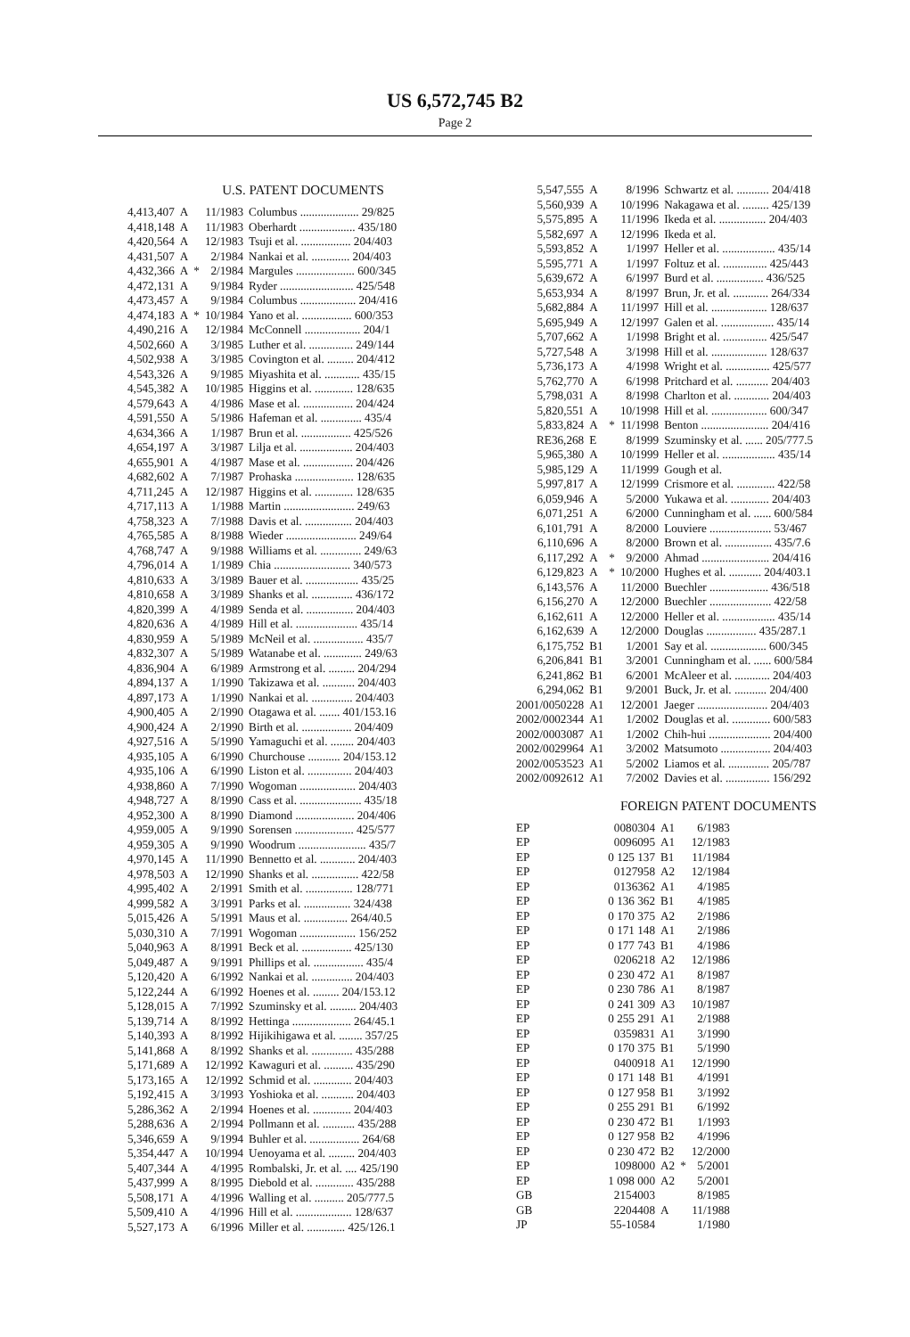US 6,572,745 B2
Page 2
U.S. PATENT DOCUMENTS
| 4,413,407 | A | | 11/1983 | Columbus .................... 29/825 |
| 4,418,148 | A | | 11/1983 | Oberhardt ................... 435/180 |
| 4,420,564 | A | | 12/1983 | Tsuji et al. ................. 204/403 |
| 4,431,507 | A | | 2/1984 | Nankai et al. ............. 204/403 |
| 4,432,366 | A | * | 2/1984 | Margules .................... 600/345 |
| 4,472,131 | A | | 9/1984 | Ryder ......................... 425/548 |
| 4,473,457 | A | | 9/1984 | Columbus ................... 204/416 |
| 4,474,183 | A | * | 10/1984 | Yano et al. ................. 600/353 |
| 4,490,216 | A | | 12/1984 | McConnell ................... 204/1 |
| 4,502,660 | A | | 3/1985 | Luther et al. ............... 249/144 |
| 4,502,938 | A | | 3/1985 | Covington et al. ......... 204/412 |
| 4,543,326 | A | | 9/1985 | Miyashita et al. ............ 435/15 |
| 4,545,382 | A | | 10/1985 | Higgins et al. ............. 128/635 |
| 4,579,643 | A | | 4/1986 | Mase et al. ................. 204/424 |
| 4,591,550 | A | | 5/1986 | Hafeman et al. .............. 435/4 |
| 4,634,366 | A | | 1/1987 | Brun et al. ................. 425/526 |
| 4,654,197 | A | | 3/1987 | Lilja et al. .................. 204/403 |
| 4,655,901 | A | | 4/1987 | Mase et al. ................. 204/426 |
| 4,682,602 | A | | 7/1987 | Prohaska .................... 128/635 |
| 4,711,245 | A | | 12/1987 | Higgins et al. ............. 128/635 |
| 4,717,113 | A | | 1/1988 | Martin ........................ 249/63 |
| 4,758,323 | A | | 7/1988 | Davis et al. ................ 204/403 |
| 4,765,585 | A | | 8/1988 | Wieder ........................ 249/64 |
| 4,768,747 | A | | 9/1988 | Williams et al. .............. 249/63 |
| 4,796,014 | A | | 1/1989 | Chia .......................... 340/573 |
| 4,810,633 | A | | 3/1989 | Bauer et al. .................. 435/25 |
| 4,810,658 | A | | 3/1989 | Shanks et al. .............. 436/172 |
| 4,820,399 | A | | 4/1989 | Senda et al. ................ 204/403 |
| 4,820,636 | A | | 4/1989 | Hill et al. ..................... 435/14 |
| 4,830,959 | A | | 5/1989 | McNeil et al. ................. 435/7 |
| 4,832,307 | A | | 5/1989 | Watanabe et al. ............. 249/63 |
| 4,836,904 | A | | 6/1989 | Armstrong et al. ......... 204/294 |
| 4,894,137 | A | | 1/1990 | Takizawa et al. ........... 204/403 |
| 4,897,173 | A | | 1/1990 | Nankai et al. .............. 204/403 |
| 4,900,405 | A | | 2/1990 | Otagawa et al. ....... 401/153.16 |
| 4,900,424 | A | | 2/1990 | Birth et al. ................. 204/409 |
| 4,927,516 | A | | 5/1990 | Yamaguchi et al. ........ 204/403 |
| 4,935,105 | A | | 6/1990 | Churchouse ........... 204/153.12 |
| 4,935,106 | A | | 6/1990 | Liston et al. ............... 204/403 |
| 4,938,860 | A | | 7/1990 | Wogoman ................... 204/403 |
| 4,948,727 | A | | 8/1990 | Cass et al. ..................... 435/18 |
| 4,952,300 | A | | 8/1990 | Diamond .................... 204/406 |
| 4,959,005 | A | | 9/1990 | Sorensen .................... 425/577 |
| 4,959,305 | A | | 9/1990 | Woodrum ....................... 435/7 |
| 4,970,145 | A | | 11/1990 | Bennetto et al. ............ 204/403 |
| 4,978,503 | A | | 12/1990 | Shanks et al. ................ 422/58 |
| 4,995,402 | A | | 2/1991 | Smith et al. ................ 128/771 |
| 4,999,582 | A | | 3/1991 | Parks et al. ................ 324/438 |
| 5,015,426 | A | | 5/1991 | Maus et al. ............... 264/40.5 |
| 5,030,310 | A | | 7/1991 | Wogoman ................... 156/252 |
| 5,040,963 | A | | 8/1991 | Beck et al. ................. 425/130 |
| 5,049,487 | A | | 9/1991 | Phillips et al. ................. 435/4 |
| 5,120,420 | A | | 6/1992 | Nankai et al. .............. 204/403 |
| 5,122,244 | A | | 6/1992 | Hoenes et al. ......... 204/153.12 |
| 5,128,015 | A | | 7/1992 | Szuminsky et al. ......... 204/403 |
| 5,139,714 | A | | 8/1992 | Hettinga .................... 264/45.1 |
| 5,140,393 | A | | 8/1992 | Hijikihigawa et al. ........ 357/25 |
| 5,141,868 | A | | 8/1992 | Shanks et al. .............. 435/288 |
| 5,171,689 | A | | 12/1992 | Kawaguri et al. .......... 435/290 |
| 5,173,165 | A | | 12/1992 | Schmid et al. ............. 204/403 |
| 5,192,415 | A | | 3/1993 | Yoshioka et al. ........... 204/403 |
| 5,286,362 | A | | 2/1994 | Hoenes et al. ............. 204/403 |
| 5,288,636 | A | | 2/1994 | Pollmann et al. ........... 435/288 |
| 5,346,659 | A | | 9/1994 | Buhler et al. ................. 264/68 |
| 5,354,447 | A | | 10/1994 | Uenoyama et al. ......... 204/403 |
| 5,407,344 | A | | 4/1995 | Rombalski, Jr. et al. .... 425/190 |
| 5,437,999 | A | | 8/1995 | Diebold et al. ............. 435/288 |
| 5,508,171 | A | | 4/1996 | Walling et al. .......... 205/777.5 |
| 5,509,410 | A | | 4/1996 | Hill et al. ................... 128/637 |
| 5,527,173 | A | | 6/1996 | Miller et al. ............. 425/126.1 |
| 5,547,555 | A | | 8/1996 | Schwartz et al. ........... 204/418 |
| 5,560,939 | A | | 10/1996 | Nakagawa et al. ......... 425/139 |
| 5,575,895 | A | | 11/1996 | Ikeda et al. ................ 204/403 |
| 5,582,697 | A | | 12/1996 | Ikeda et al. |
| 5,593,852 | A | | 1/1997 | Heller et al. .................. 435/14 |
| 5,595,771 | A | | 1/1997 | Foltuz et al. ............... 425/443 |
| 5,639,672 | A | | 6/1997 | Burd et al. ................ 436/525 |
| 5,653,934 | A | | 8/1997 | Brun, Jr. et al. ............ 264/334 |
| 5,682,884 | A | | 11/1997 | Hill et al. ................... 128/637 |
| 5,695,949 | A | | 12/1997 | Galen et al. .................. 435/14 |
| 5,707,662 | A | | 1/1998 | Bright et al. ............... 425/547 |
| 5,727,548 | A | | 3/1998 | Hill et al. ................... 128/637 |
| 5,736,173 | A | | 4/1998 | Wright et al. ............... 425/577 |
| 5,762,770 | A | | 6/1998 | Pritchard et al. ........... 204/403 |
| 5,798,031 | A | | 8/1998 | Charlton et al. ............ 204/403 |
| 5,820,551 | A | | 10/1998 | Hill et al. ................... 600/347 |
| 5,833,824 | A | * | 11/1998 | Benton ....................... 204/416 |
| RE36,268 | E | | 8/1999 | Szuminsky et al. ...... 205/777.5 |
| 5,965,380 | A | | 10/1999 | Heller et al. .................. 435/14 |
| 5,985,129 | A | | 11/1999 | Gough et al. |
| 5,997,817 | A | | 12/1999 | Crismore et al. ............. 422/58 |
| 6,059,946 | A | | 5/2000 | Yukawa et al. ............. 204/403 |
| 6,071,251 | A | | 6/2000 | Cunningham et al. ...... 600/584 |
| 6,101,791 | A | | 8/2000 | Louviere ..................... 53/467 |
| 6,110,696 | A | | 8/2000 | Brown et al. ................ 435/7.6 |
| 6,117,292 | A | * | 9/2000 | Ahmad ....................... 204/416 |
| 6,129,823 | A | * | 10/2000 | Hughes et al. ........... 204/403.1 |
| 6,143,576 | A | | 11/2000 | Buechler .................... 436/518 |
| 6,156,270 | A | | 12/2000 | Buechler ..................... 422/58 |
| 6,162,611 | A | | 12/2000 | Heller et al. .................. 435/14 |
| 6,162,639 | A | | 12/2000 | Douglas ................. 435/287.1 |
| 6,175,752 | B1 | | 1/2001 | Say et al. ................... 600/345 |
| 6,206,841 | B1 | | 3/2001 | Cunningham et al. ...... 600/584 |
| 6,241,862 | B1 | | 6/2001 | McAleer et al. ............ 204/403 |
| 6,294,062 | B1 | | 9/2001 | Buck, Jr. et al. ........... 204/400 |
| 2001/0050228 | A1 | | 12/2001 | Jaeger ........................ 204/403 |
| 2002/0002344 | A1 | | 1/2002 | Douglas et al. ............. 600/583 |
| 2002/0003087 | A1 | | 1/2002 | Chih-hui ..................... 204/400 |
| 2002/0029964 | A1 | | 3/2002 | Matsumoto ................. 204/403 |
| 2002/0053523 | A1 | | 5/2002 | Liamos et al. .............. 205/787 |
| 2002/0092612 | A1 | | 7/2002 | Davies et al. ............... 156/292 |
FOREIGN PATENT DOCUMENTS
| EP | 0080304 | A1 | | 6/1983 |
| EP | 0096095 | A1 | | 12/1983 |
| EP | 0 125 137 | B1 | | 11/1984 |
| EP | 0127958 | A2 | | 12/1984 |
| EP | 0136362 | A1 | | 4/1985 |
| EP | 0 136 362 | B1 | | 4/1985 |
| EP | 0 170 375 | A2 | | 2/1986 |
| EP | 0 171 148 | A1 | | 2/1986 |
| EP | 0 177 743 | B1 | | 4/1986 |
| EP | 0206218 | A2 | | 12/1986 |
| EP | 0 230 472 | A1 | | 8/1987 |
| EP | 0 230 786 | A1 | | 8/1987 |
| EP | 0 241 309 | A3 | | 10/1987 |
| EP | 0 255 291 | A1 | | 2/1988 |
| EP | 0359831 | A1 | | 3/1990 |
| EP | 0 170 375 | B1 | | 5/1990 |
| EP | 0400918 | A1 | | 12/1990 |
| EP | 0 171 148 | B1 | | 4/1991 |
| EP | 0 127 958 | B1 | | 3/1992 |
| EP | 0 255 291 | B1 | | 6/1992 |
| EP | 0 230 472 | B1 | | 1/1993 |
| EP | 0 127 958 | B2 | | 4/1996 |
| EP | 0 230 472 | B2 | | 12/2000 |
| EP | 1098000 | A2 | * | 5/2001 |
| EP | 1 098 000 | A2 | | 5/2001 |
| GB | 2154003 | | | 8/1985 |
| GB | 2204408 | A | | 11/1988 |
| JP | 55-10584 | | | 1/1980 |